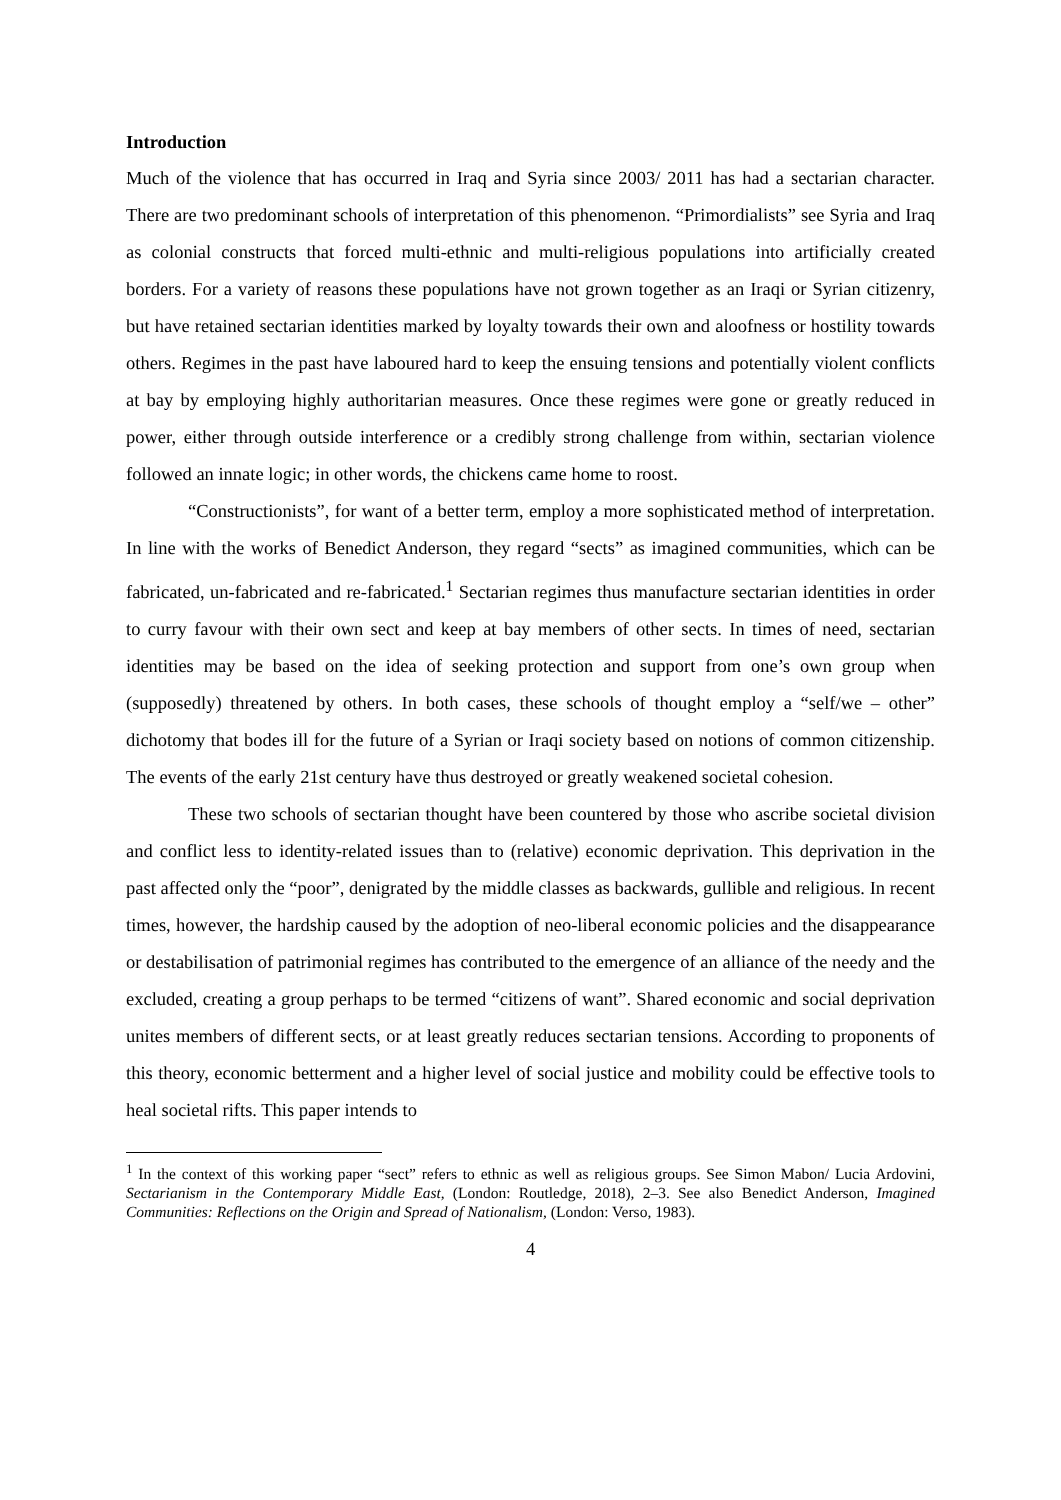Introduction
Much of the violence that has occurred in Iraq and Syria since 2003/ 2011 has had a sectarian character. There are two predominant schools of interpretation of this phenomenon. “Primordialists” see Syria and Iraq as colonial constructs that forced multi-ethnic and multi-religious populations into artificially created borders. For a variety of reasons these populations have not grown together as an Iraqi or Syrian citizenry, but have retained sectarian identities marked by loyalty towards their own and aloofness or hostility towards others. Regimes in the past have laboured hard to keep the ensuing tensions and potentially violent conflicts at bay by employing highly authoritarian measures. Once these regimes were gone or greatly reduced in power, either through outside interference or a credibly strong challenge from within, sectarian violence followed an innate logic; in other words, the chickens came home to roost.
“Constructionists”, for want of a better term, employ a more sophisticated method of interpretation. In line with the works of Benedict Anderson, they regard “sects” as imagined communities, which can be fabricated, un-fabricated and re-fabricated.<sup>1</sup> Sectarian regimes thus manufacture sectarian identities in order to curry favour with their own sect and keep at bay members of other sects. In times of need, sectarian identities may be based on the idea of seeking protection and support from one’s own group when (supposedly) threatened by others. In both cases, these schools of thought employ a “self/we – other” dichotomy that bodes ill for the future of a Syrian or Iraqi society based on notions of common citizenship. The events of the early 21st century have thus destroyed or greatly weakened societal cohesion.
These two schools of sectarian thought have been countered by those who ascribe societal division and conflict less to identity-related issues than to (relative) economic deprivation. This deprivation in the past affected only the “poor”, denigrated by the middle classes as backwards, gullible and religious. In recent times, however, the hardship caused by the adoption of neo-liberal economic policies and the disappearance or destabilisation of patrimonial regimes has contributed to the emergence of an alliance of the needy and the excluded, creating a group perhaps to be termed “citizens of want”. Shared economic and social deprivation unites members of different sects, or at least greatly reduces sectarian tensions. According to proponents of this theory, economic betterment and a higher level of social justice and mobility could be effective tools to heal societal rifts. This paper intends to
<sup>1</sup> In the context of this working paper “sect” refers to ethnic as well as religious groups. See Simon Mabon/ Lucia Ardovini, Sectarianism in the Contemporary Middle East, (London: Routledge, 2018), 2–3. See also Benedict Anderson, Imagined Communities: Reflections on the Origin and Spread of Nationalism, (London: Verso, 1983).
4